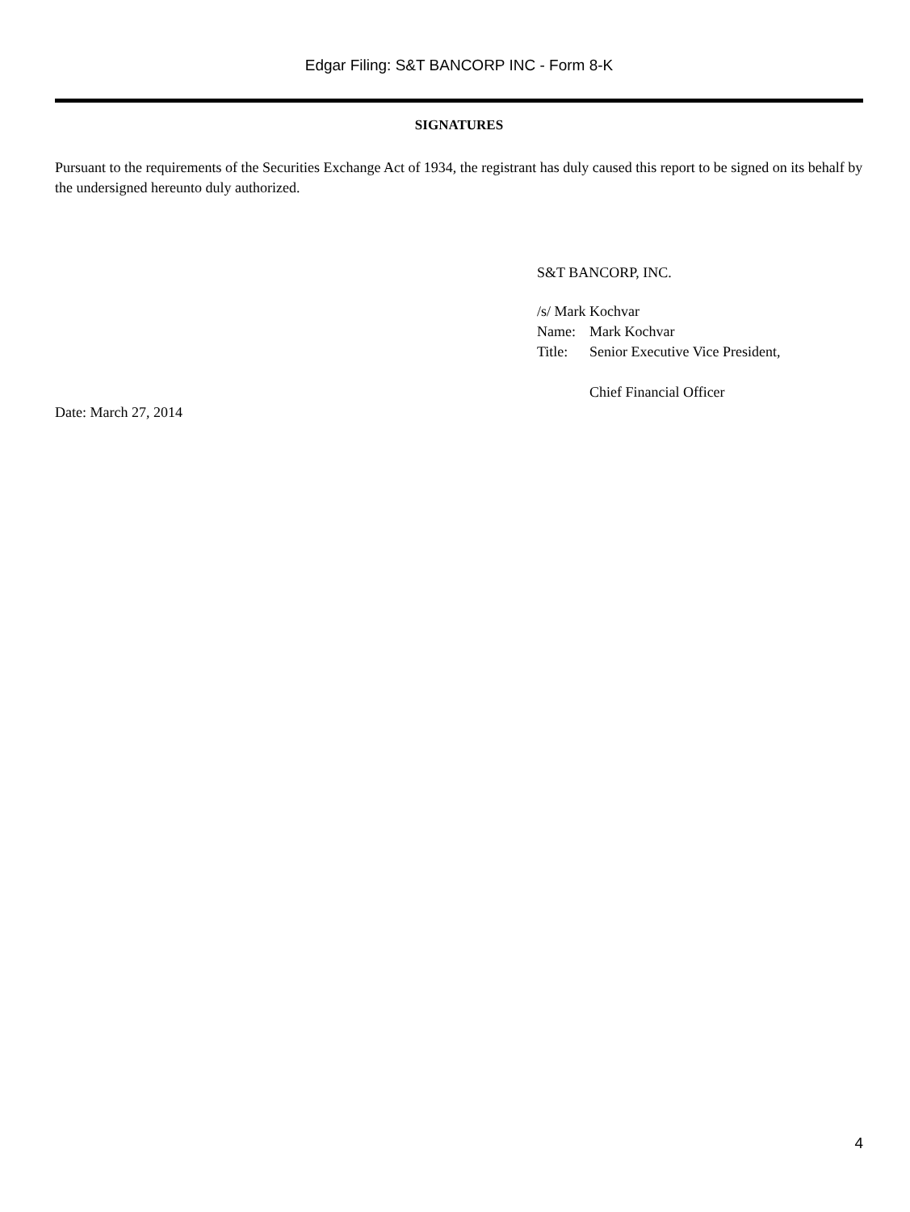Edgar Filing: S&T BANCORP INC - Form 8-K
SIGNATURES
Pursuant to the requirements of the Securities Exchange Act of 1934, the registrant has duly caused this report to be signed on its behalf by the undersigned hereunto duly authorized.
S&T BANCORP, INC.
/s/ Mark Kochvar
| Name: | Mark Kochvar |
| Title: | Senior Executive Vice President, Chief Financial Officer |
Date: March 27, 2014
4